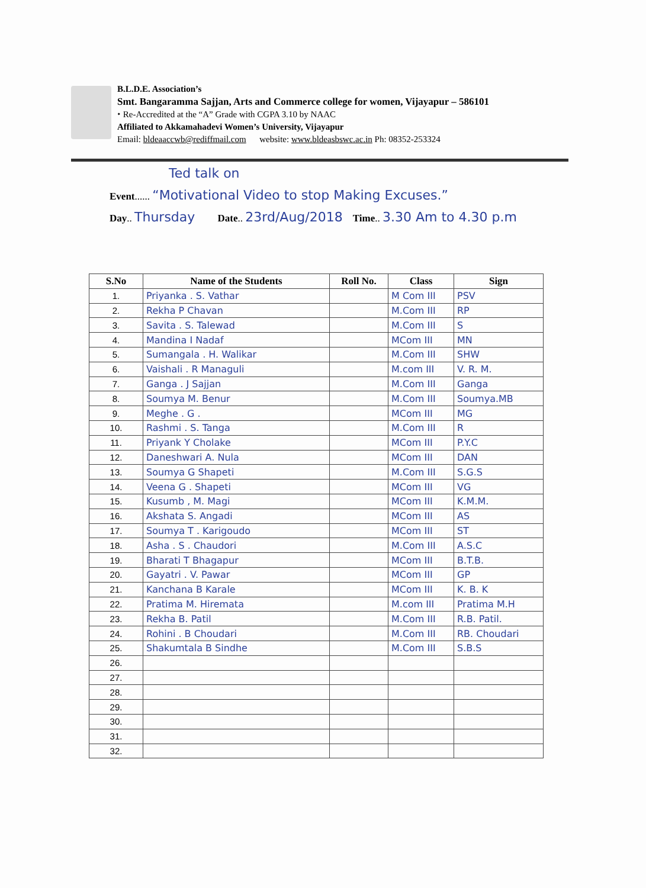B.L.D.E. Association’s
Smt. Bangaramma Sajjan, Arts and Commerce college for women, Vijayapur – 586101
⬩ Re-Accredited at the “A” Grade with CGPA 3.10 by NAAC
Affiliated to Akkamahadevi Women’s University, Vijayapur
Email: bldeaaccwb@rediffmail.com website: www.bldeasbswc.ac.in Ph: 08352-253324
Ted talk on
Event...... “Motivational Video to stop Making Excuses.”
Day.. Thursday Date.. 23rd/Aug/2018 Time.. 3.30 Am to 4.30 p.m
| S.No | Name of the Students | Roll No. | Class | Sign |
| --- | --- | --- | --- | --- |
| 1. | Priyanka . S. Vathar | | M Com III | PSV |
| 2. | Rekha P Chavan | | M.Com III | RP |
| 3. | Savita . S. Talewad | | M.Com III | S |
| 4. | Mandina I Nadaf | | MCom III | MN |
| 5. | Sumangala . H. Walikar | | M.Com III | SHW |
| 6. | Vaishali . R Managuli | | M.com III | V. R. M. |
| 7. | Ganga . J Sajjan | | M.Com III | Ganga |
| 8. | Soumya M. Benur | | M.Com III | Soumya.MB |
| 9. | Meghe . G . | | MCom III | MG |
| 10. | Rashmi . S. Tanga | | M.Com III | R |
| 11. | Priyank Y Cholake | | MCom III | P.Y.C |
| 12. | Daneshwari A. Nula | | MCom III | DAN |
| 13. | Soumya G Shapeti | | M.Com III | S.G.S |
| 14. | Veena G . Shapeti | | MCom III | VG |
| 15. | Kusumb , M. Magi | | MCom III | K.M.M. |
| 16. | Akshata S. Angadi | | MCom III | AS |
| 17. | Soumya T . Karigoudo | | MCom III | ST |
| 18. | Asha . S . Chaudori | | M.Com III | A.S.C |
| 19. | Bharati T Bhagapur | | MCom III | B.T.B. |
| 20. | Gayatri . V. Pawar | | MCom III | GP |
| 21. | Kanchana B Karale | | MCom III | K. B. K |
| 22. | Pratima M. Hiremata | | M.com III | Pratima M.H |
| 23. | Rekha B. Patil | | M.Com III | R.B. Patil. |
| 24. | Rohini . B Choudari | | M.Com III | RB. Choudari |
| 25. | Shakumtala B Sindhe | | M.Com III | S.B.S |
| 26. | | | | |
| 27. | | | | |
| 28. | | | | |
| 29. | | | | |
| 30. | | | | |
| 31. | | | | |
| 32. | | | | |